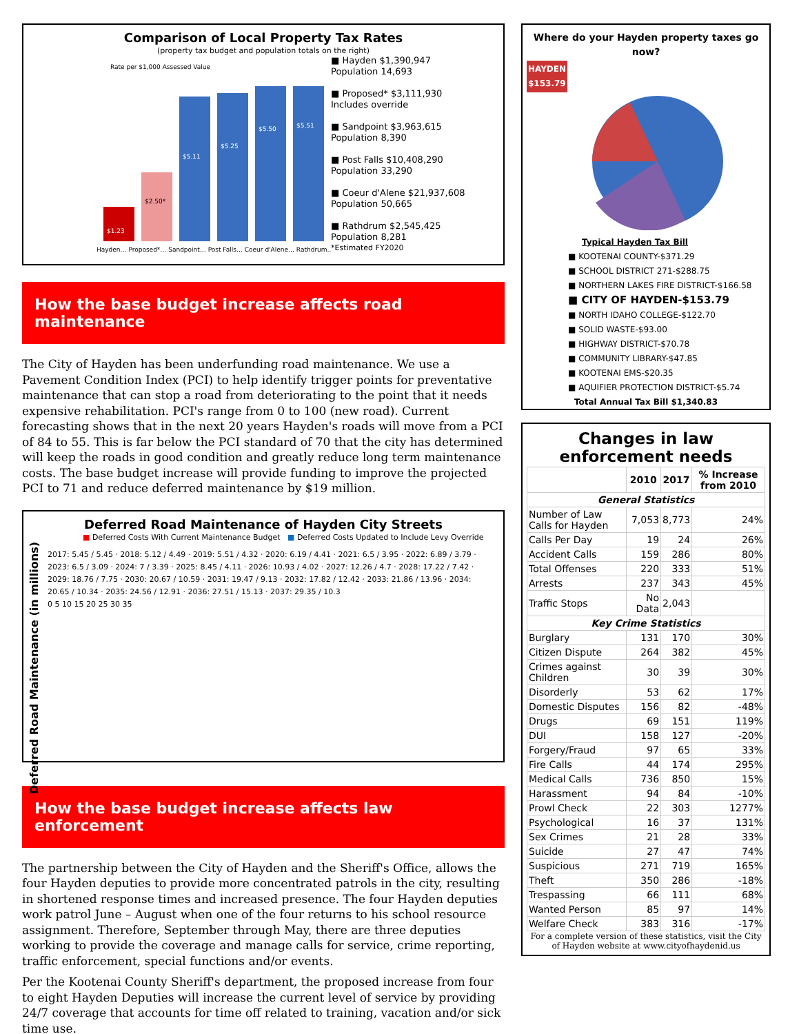Comparison of Local Property Tax Rates
(property tax budget and population totals on the right)
Rate per $1,000 Assessed Value
$1.23
$2.50*
$5.11
$5.25
$5.50
$5.51
Hayden… Proposed*… Sandpoint… Post Falls… Coeur d'Alene… Rathdrum…
■ Hayden $1,390,947
Population 14,693
■ Proposed* $3,111,930
Includes override
■ Sandpoint $3,963,615
Population 8,390
■ Post Falls $10,408,290
Population 33,290
■ Coeur d'Alene $21,937,608
Population 50,665
■ Rathdrum $2,545,425
Population 8,281
*Estimated FY2020
How the base budget increase affects road maintenance
The City of Hayden has been underfunding road maintenance. We use a Pavement Condition Index (PCI) to help identify trigger points for preventative maintenance that can stop a road from deteriorating to the point that it needs expensive rehabilitation. PCI's range from 0 to 100 (new road). Current forecasting shows that in the next 20 years Hayden's roads will move from a PCI of 84 to 55. This is far below the PCI standard of 70 that the city has determined will keep the roads in good condition and greatly reduce long term maintenance costs. The base budget increase will provide funding to improve the projected PCI to 71 and reduce deferred maintenance by $19 million.
Deferred Road Maintenance of Hayden City Streets
■ Deferred Costs With Current Maintenance Budget ■ Deferred Costs Updated to Include Levy Override
Deferred Road Maintenance (in millions)
2017: 5.45 / 5.45 · 2018: 5.12 / 4.49 · 2019: 5.51 / 4.32 · 2020: 6.19 / 4.41 · 2021: 6.5 / 3.95 · 2022: 6.89 / 3.79 · 2023: 6.5 / 3.09 · 2024: 7 / 3.39 · 2025: 8.45 / 4.11 · 2026: 10.93 / 4.02 · 2027: 12.26 / 4.7 · 2028: 17.22 / 7.42 · 2029: 18.76 / 7.75 · 2030: 20.67 / 10.59 · 2031: 19.47 / 9.13 · 2032: 17.82 / 12.42 · 2033: 21.86 / 13.96 · 2034: 20.65 / 10.34 · 2035: 24.56 / 12.91 · 2036: 27.51 / 15.13 · 2037: 29.35 / 10.3
0 5 10 15 20 25 30 35
How the base budget increase affects law enforcement
The partnership between the City of Hayden and the Sheriff's Office, allows the four Hayden deputies to provide more concentrated patrols in the city, resulting in shortened response times and increased presence. The four Hayden deputies work patrol June – August when one of the four returns to his school resource assignment. Therefore, September through May, there are three deputies working to provide the coverage and manage calls for service, crime reporting, traffic enforcement, special functions and/or events.
Per the Kootenai County Sheriff's department, the proposed increase from four to eight Hayden Deputies will increase the current level of service by providing 24/7 coverage that accounts for time off related to training, vacation and/or sick time use.
Where do your Hayden property taxes go now?
HAYDEN
$153.79
Typical Hayden Tax Bill
■ KOOTENAI COUNTY-$371.29
■ SCHOOL DISTRICT 271-$288.75
■ NORTHERN LAKES FIRE DISTRICT-$166.58
■ CITY OF HAYDEN-$153.79
■ NORTH IDAHO COLLEGE-$122.70
■ SOLID WASTE-$93.00
■ HIGHWAY DISTRICT-$70.78
■ COMMUNITY LIBRARY-$47.85
■ KOOTENAI EMS-$20.35
■ AQUIFIER PROTECTION DISTRICT-$5.74
Total Annual Tax Bill $1,340.83
Changes in law enforcement needs
| | 2010 | 2017 | % Increase from 2010 |
| --- | --- | --- | --- |
| General Statistics | | | |
| Number of Law Calls for Hayden | 7,053 | 8,773 | 24% |
| Calls Per Day | 19 | 24 | 26% |
| Accident Calls | 159 | 286 | 80% |
| Total Offenses | 220 | 333 | 51% |
| Arrests | 237 | 343 | 45% |
| Traffic Stops | No Data | 2,043 | |
| Key Crime Statistics | | | |
| Burglary | 131 | 170 | 30% |
| Citizen Dispute | 264 | 382 | 45% |
| Crimes against Children | 30 | 39 | 30% |
| Disorderly | 53 | 62 | 17% |
| Domestic Disputes | 156 | 82 | -48% |
| Drugs | 69 | 151 | 119% |
| DUI | 158 | 127 | -20% |
| Forgery/Fraud | 97 | 65 | 33% |
| Fire Calls | 44 | 174 | 295% |
| Medical Calls | 736 | 850 | 15% |
| Harassment | 94 | 84 | -10% |
| Prowl Check | 22 | 303 | 1277% |
| Psychological | 16 | 37 | 131% |
| Sex Crimes | 21 | 28 | 33% |
| Suicide | 27 | 47 | 74% |
| Suspicious | 271 | 719 | 165% |
| Theft | 350 | 286 | -18% |
| Trespassing | 66 | 111 | 68% |
| Wanted Person | 85 | 97 | 14% |
| Welfare Check | 383 | 316 | -17% |
For a complete version of these statistics, visit the City of Hayden website at www.cityofhaydenid.us